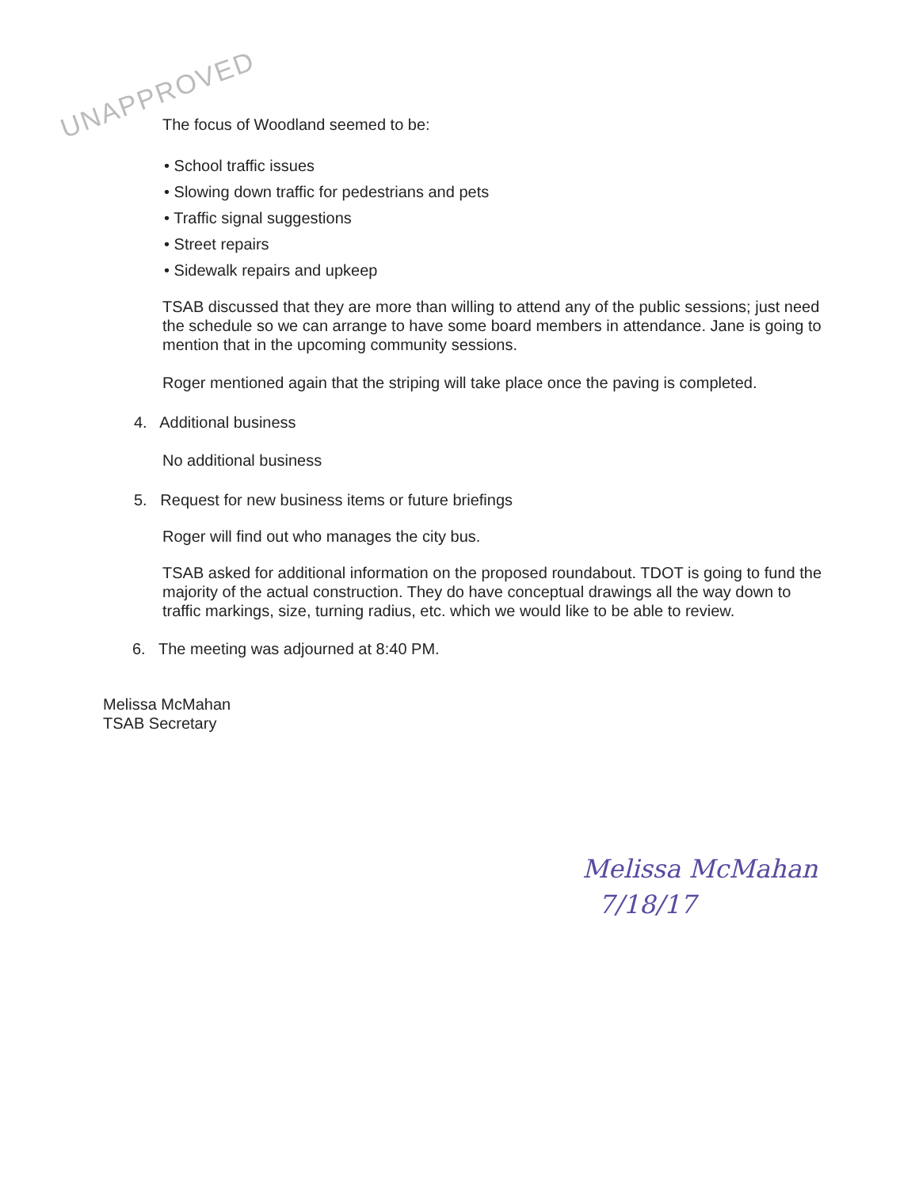UNAPPROVED
The focus of Woodland seemed to be:
• School traffic issues
• Slowing down traffic for pedestrians and pets
• Traffic signal suggestions
• Street repairs
• Sidewalk repairs and upkeep
TSAB discussed that they are more than willing to attend any of the public sessions; just need the schedule so we can arrange to have some board members in attendance. Jane is going to mention that in the upcoming community sessions.
Roger mentioned again that the striping will take place once the paving is completed.
4. Additional business
No additional business
5. Request for new business items or future briefings
Roger will find out who manages the city bus.
TSAB asked for additional information on the proposed roundabout. TDOT is going to fund the majority of the actual construction. They do have conceptual drawings all the way down to traffic markings, size, turning radius, etc. which we would like to be able to review.
6. The meeting was adjourned at 8:40 PM.
Melissa McMahan
TSAB Secretary
Melissa McMahan
7/18/17